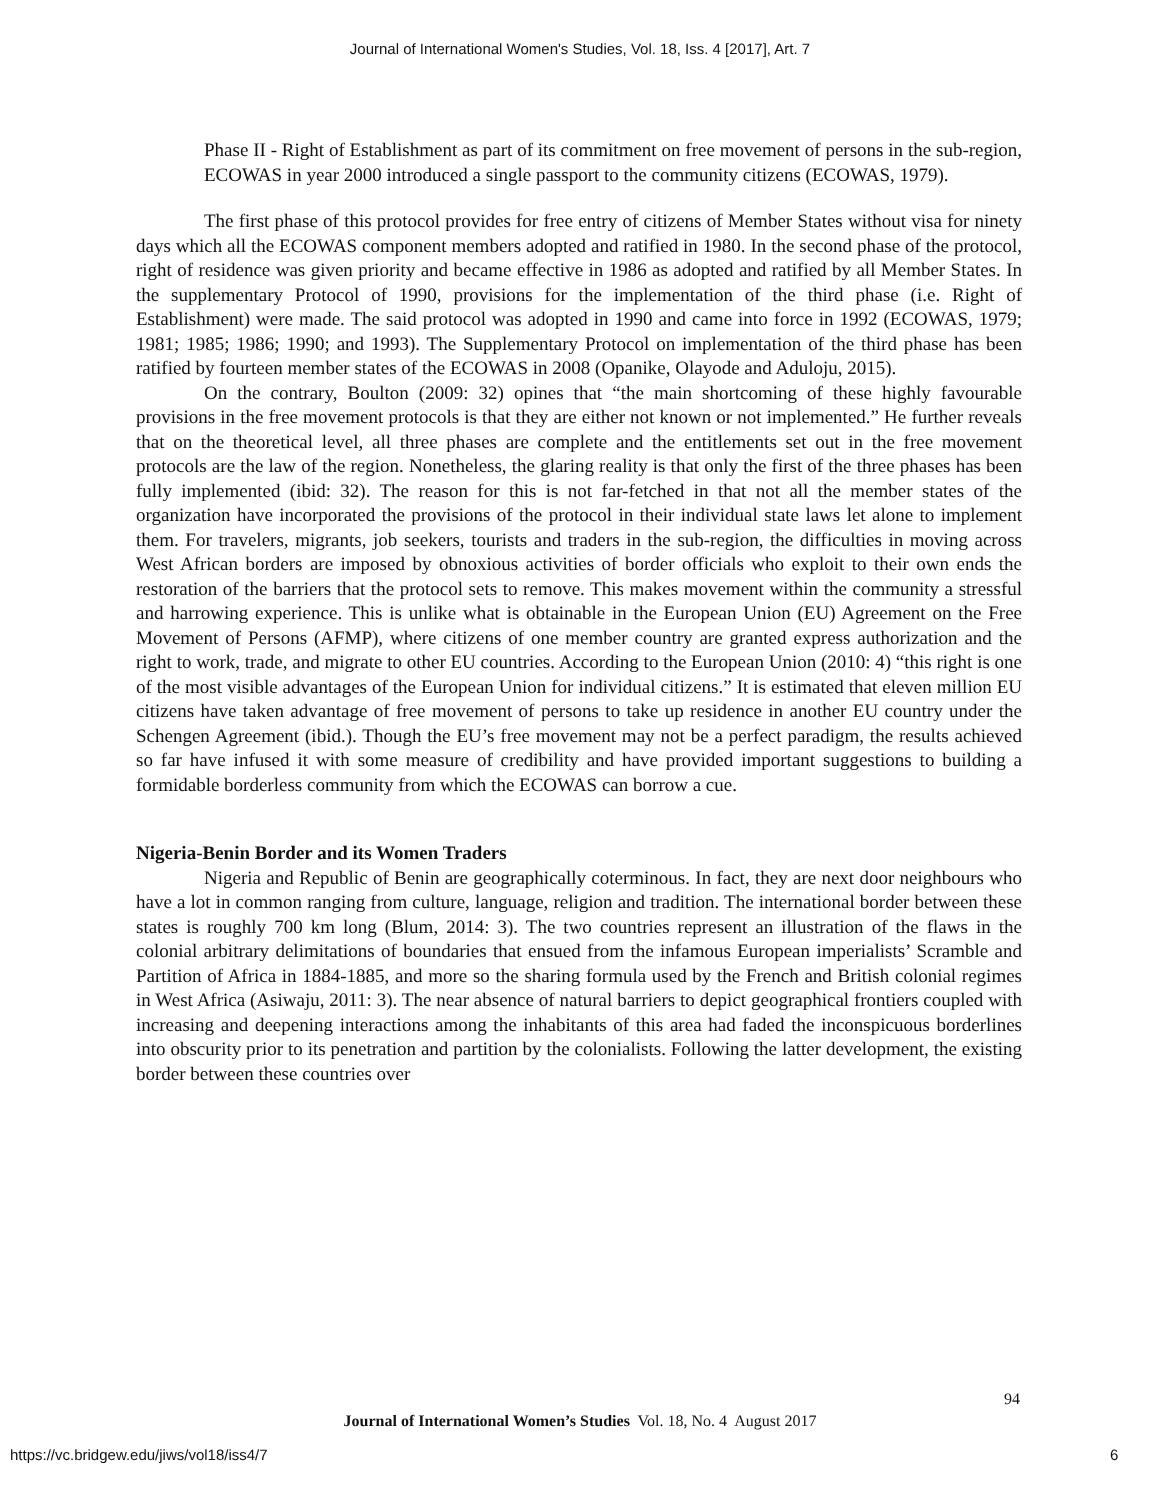Journal of International Women's Studies, Vol. 18, Iss. 4 [2017], Art. 7
Phase II - Right of Establishment as part of its commitment on free movement of persons in the sub-region, ECOWAS in year 2000 introduced a single passport to the community citizens (ECOWAS, 1979).
The first phase of this protocol provides for free entry of citizens of Member States without visa for ninety days which all the ECOWAS component members adopted and ratified in 1980. In the second phase of the protocol, right of residence was given priority and became effective in 1986 as adopted and ratified by all Member States. In the supplementary Protocol of 1990, provisions for the implementation of the third phase (i.e. Right of Establishment) were made. The said protocol was adopted in 1990 and came into force in 1992 (ECOWAS, 1979; 1981; 1985; 1986; 1990; and 1993). The Supplementary Protocol on implementation of the third phase has been ratified by fourteen member states of the ECOWAS in 2008 (Opanike, Olayode and Aduloju, 2015).
On the contrary, Boulton (2009: 32) opines that “the main shortcoming of these highly favourable provisions in the free movement protocols is that they are either not known or not implemented.” He further reveals that on the theoretical level, all three phases are complete and the entitlements set out in the free movement protocols are the law of the region. Nonetheless, the glaring reality is that only the first of the three phases has been fully implemented (ibid: 32). The reason for this is not far-fetched in that not all the member states of the organization have incorporated the provisions of the protocol in their individual state laws let alone to implement them. For travelers, migrants, job seekers, tourists and traders in the sub-region, the difficulties in moving across West African borders are imposed by obnoxious activities of border officials who exploit to their own ends the restoration of the barriers that the protocol sets to remove. This makes movement within the community a stressful and harrowing experience. This is unlike what is obtainable in the European Union (EU) Agreement on the Free Movement of Persons (AFMP), where citizens of one member country are granted express authorization and the right to work, trade, and migrate to other EU countries. According to the European Union (2010: 4) “this right is one of the most visible advantages of the European Union for individual citizens.” It is estimated that eleven million EU citizens have taken advantage of free movement of persons to take up residence in another EU country under the Schengen Agreement (ibid.). Though the EU’s free movement may not be a perfect paradigm, the results achieved so far have infused it with some measure of credibility and have provided important suggestions to building a formidable borderless community from which the ECOWAS can borrow a cue.
Nigeria-Benin Border and its Women Traders
Nigeria and Republic of Benin are geographically coterminous. In fact, they are next door neighbours who have a lot in common ranging from culture, language, religion and tradition. The international border between these states is roughly 700 km long (Blum, 2014: 3). The two countries represent an illustration of the flaws in the colonial arbitrary delimitations of boundaries that ensued from the infamous European imperialists’ Scramble and Partition of Africa in 1884-1885, and more so the sharing formula used by the French and British colonial regimes in West Africa (Asiwaju, 2011: 3). The near absence of natural barriers to depict geographical frontiers coupled with increasing and deepening interactions among the inhabitants of this area had faded the inconspicuous borderlines into obscurity prior to its penetration and partition by the colonialists. Following the latter development, the existing border between these countries over
94
Journal of International Women’s Studies Vol. 18, No. 4 August 2017
https://vc.bridgew.edu/jiws/vol18/iss4/7
6